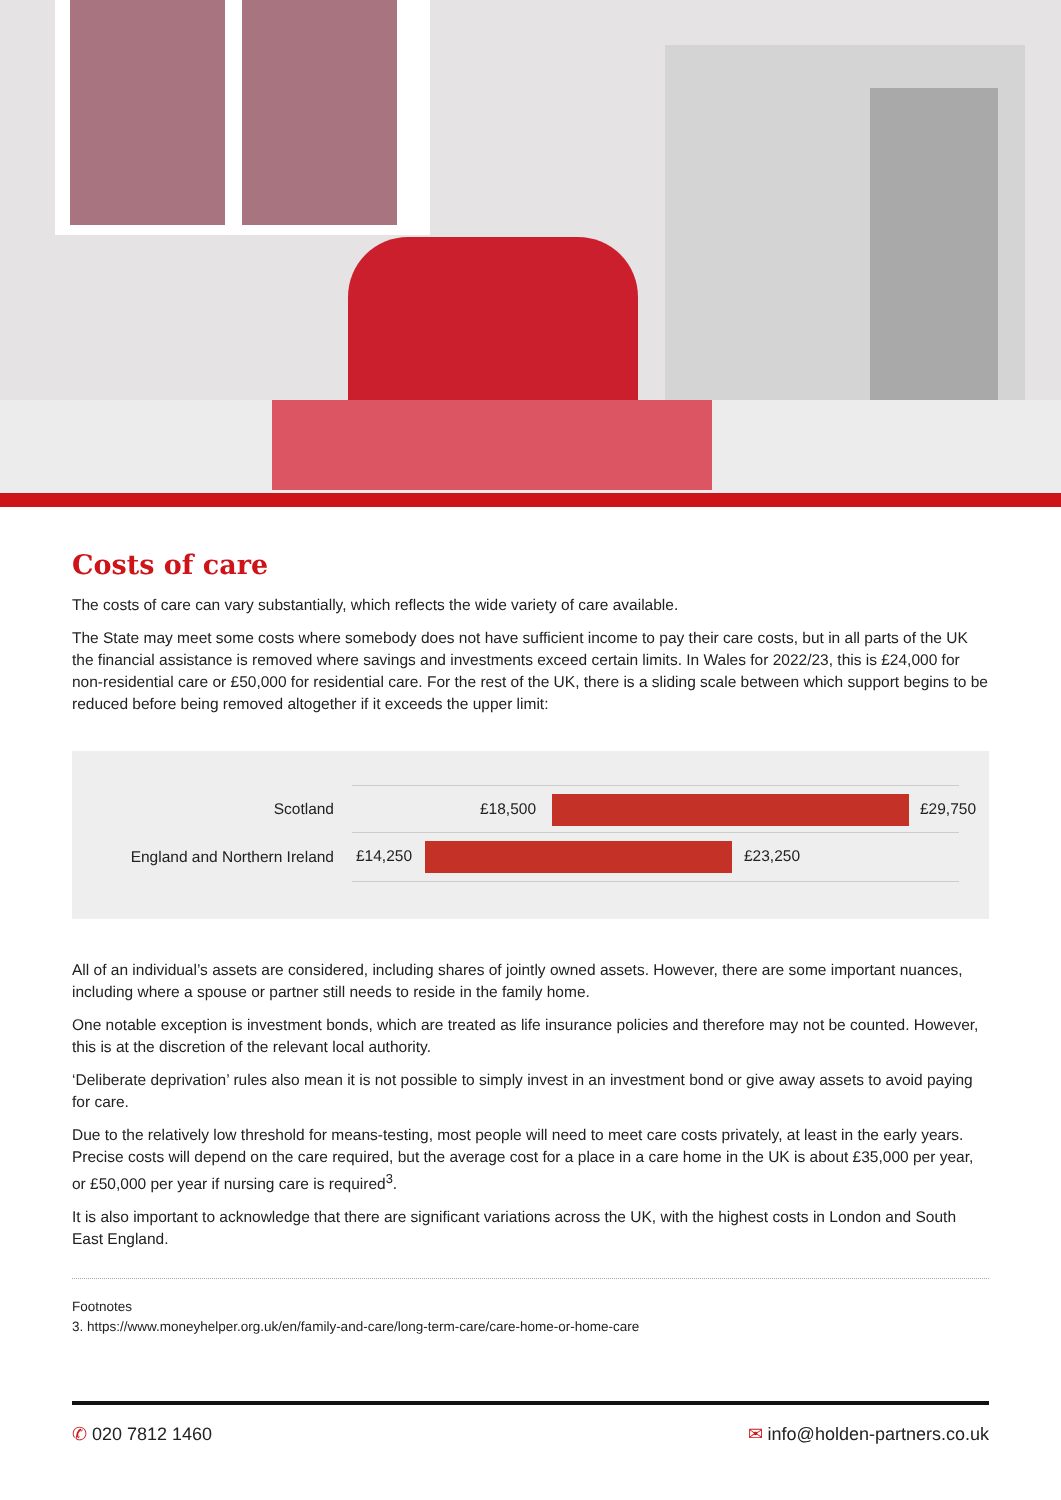Costs of care
The costs of care can vary substantially, which reflects the wide variety of care available.
The State may meet some costs where somebody does not have sufficient income to pay their care costs, but in all parts of the UK the financial assistance is removed where savings and investments exceed certain limits. In Wales for 2022/23, this is £24,000 for non-residential care or £50,000 for residential care. For the rest of the UK, there is a sliding scale between which support begins to be reduced before being removed altogether if it exceeds the upper limit:
Scotland
£18,500 £29,750
England and Northern Ireland
£14,250 £23,250
All of an individual’s assets are considered, including shares of jointly owned assets. However, there are some important nuances, including where a spouse or partner still needs to reside in the family home.
One notable exception is investment bonds, which are treated as life insurance policies and therefore may not be counted. However, this is at the discretion of the relevant local authority.
‘Deliberate deprivation’ rules also mean it is not possible to simply invest in an investment bond or give away assets to avoid paying for care.
Due to the relatively low threshold for means-testing, most people will need to meet care costs privately, at least in the early years. Precise costs will depend on the care required, but the average cost for a place in a care home in the UK is about £35,000 per year, or £50,000 per year if nursing care is required<sup>3</sup>.
It is also important to acknowledge that there are significant variations across the UK, with the highest costs in London and South East England.
Footnotes
3. https://www.moneyhelper.org.uk/en/family-and-care/long-term-care/care-home-or-home-care
✆ 020 7812 1460 ✉ info@holden-partners.co.uk